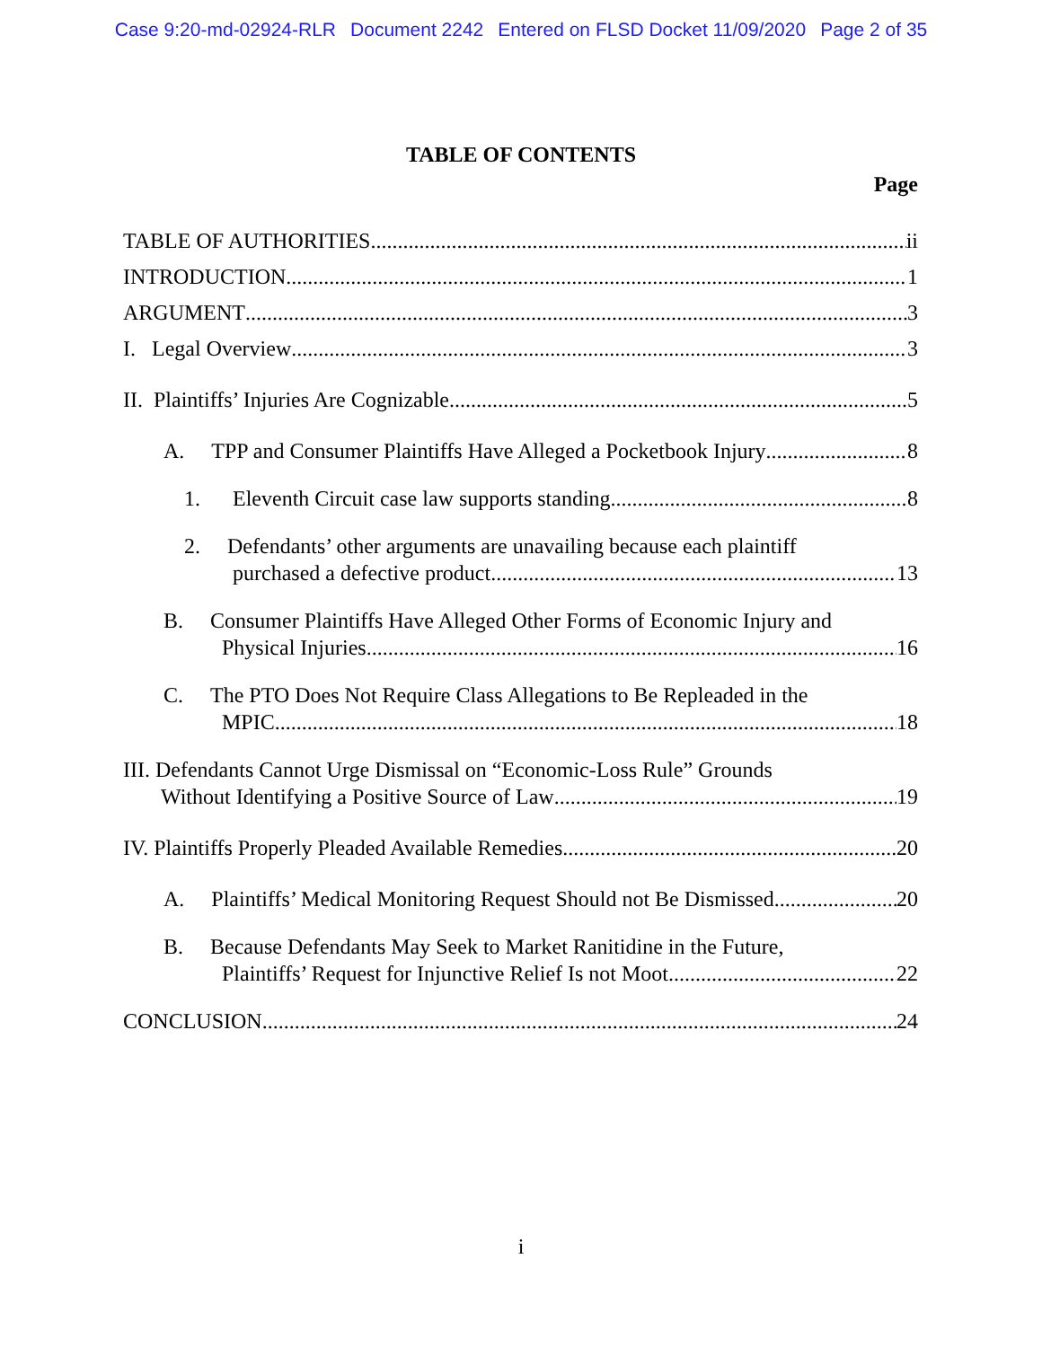Case 9:20-md-02924-RLR Document 2242 Entered on FLSD Docket 11/09/2020 Page 2 of 35
TABLE OF CONTENTS
Page
TABLE OF AUTHORITIES ii
INTRODUCTION 1
ARGUMENT 3
I. Legal Overview 3
II. Plaintiffs’ Injuries Are Cognizable 5
A. TPP and Consumer Plaintiffs Have Alleged a Pocketbook Injury 8
1. Eleventh Circuit case law supports standing 8
2. Defendants’ other arguments are unavailing because each plaintiff
purchased a defective product 13
B. Consumer Plaintiffs Have Alleged Other Forms of Economic Injury and
Physical Injuries 16
C. The PTO Does Not Require Class Allegations to Be Repleaded in the
MPIC 18
III. Defendants Cannot Urge Dismissal on “Economic-Loss Rule” Grounds
Without Identifying a Positive Source of Law 19
IV. Plaintiffs Properly Pleaded Available Remedies 20
A. Plaintiffs’ Medical Monitoring Request Should not Be Dismissed 20
B. Because Defendants May Seek to Market Ranitidine in the Future,
Plaintiffs’ Request for Injunctive Relief Is not Moot 22
CONCLUSION 24
i